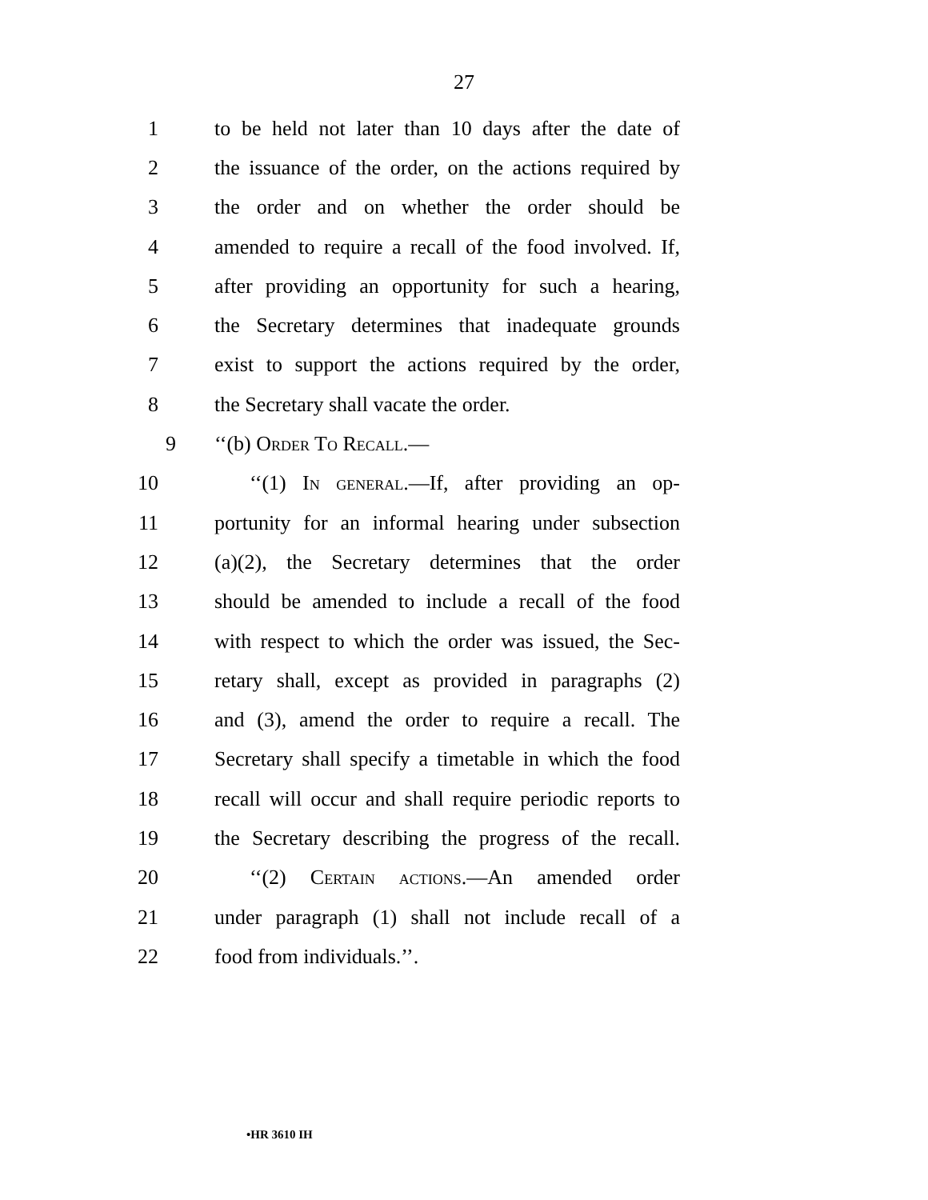27
1 to be held not later than 10 days after the date of
2 the issuance of the order, on the actions required by
3 the order and on whether the order should be
4 amended to require a recall of the food involved. If,
5 after providing an opportunity for such a hearing,
6 the Secretary determines that inadequate grounds
7 exist to support the actions required by the order,
8 the Secretary shall vacate the order.
9 ‘‘(b) Order To Recall.—
10 ‘‘(1) In general.—If, after providing an op-
11 portunity for an informal hearing under subsection
12 (a)(2), the Secretary determines that the order
13 should be amended to include a recall of the food
14 with respect to which the order was issued, the Sec-
15 retary shall, except as provided in paragraphs (2)
16 and (3), amend the order to require a recall. The
17 Secretary shall specify a timetable in which the food
18 recall will occur and shall require periodic reports to
19 the Secretary describing the progress of the recall.
20 ‘‘(2) Certain actions.—An amended order
21 under paragraph (1) shall not include recall of a
22 food from individuals.’’.
•HR 3610 IH